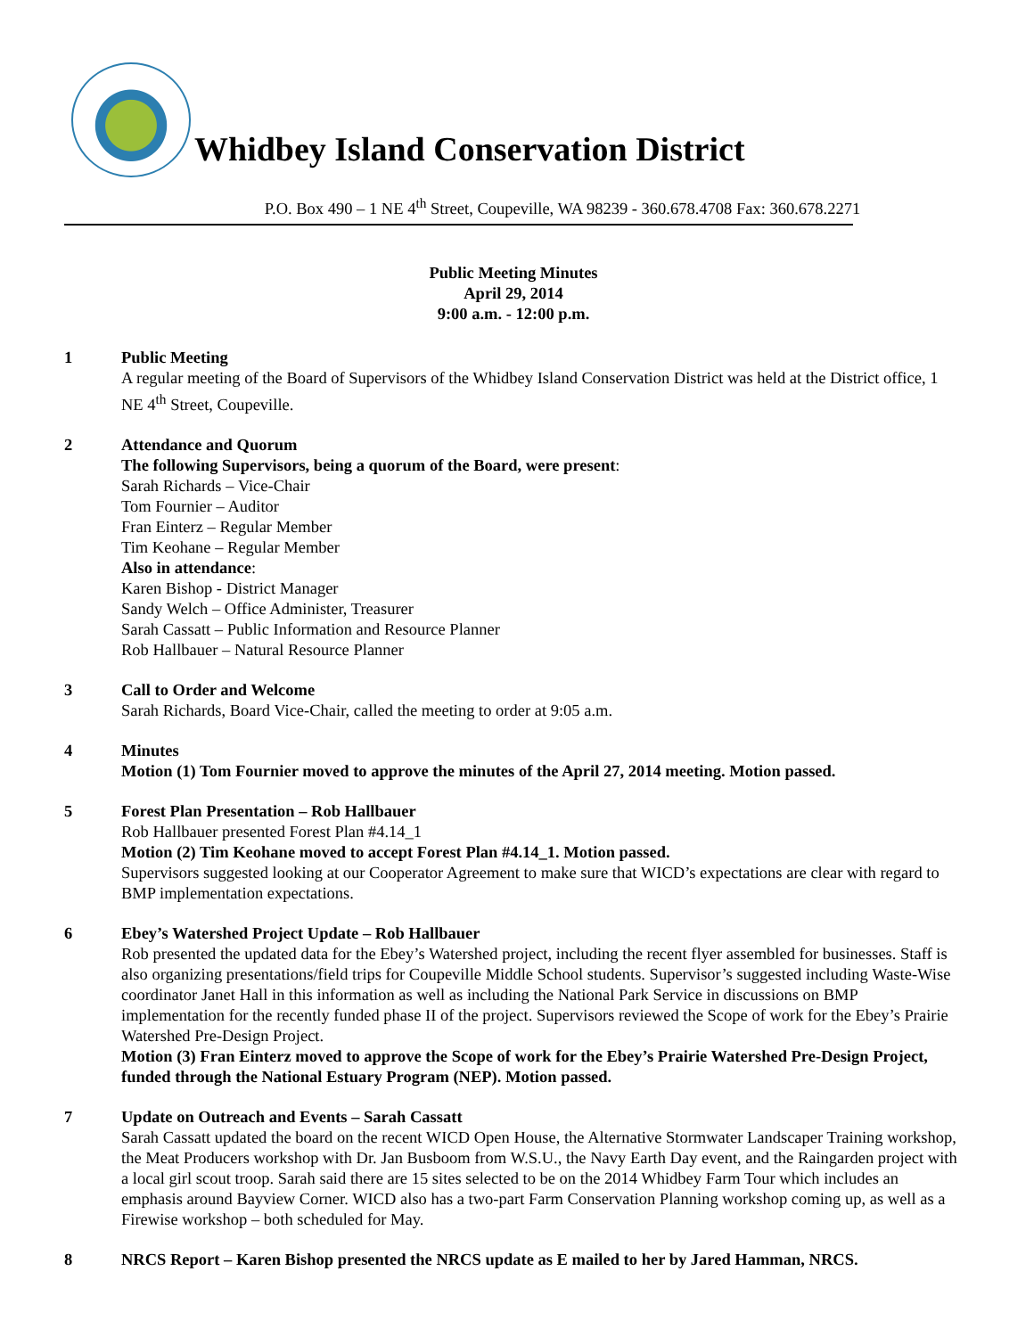Whidbey Island Conservation District
P.O. Box 490 – 1 NE 4<sup>th</sup> Street, Coupeville, WA 98239 - 360.678.4708 Fax: 360.678.2271
Public Meeting Minutes
April 29, 2014
9:00 a.m. - 12:00 p.m.
1 Public Meeting
A regular meeting of the Board of Supervisors of the Whidbey Island Conservation District was held at the District office, 1 NE 4<sup>th</sup> Street, Coupeville.
2 Attendance and Quorum
The following Supervisors, being a quorum of the Board, were present:
Sarah Richards – Vice-Chair
Tom Fournier – Auditor
Fran Einterz – Regular Member
Tim Keohane – Regular Member
Also in attendance:
Karen Bishop - District Manager
Sandy Welch – Office Administer, Treasurer
Sarah Cassatt – Public Information and Resource Planner
Rob Hallbauer – Natural Resource Planner
3 Call to Order and Welcome
Sarah Richards, Board Vice-Chair, called the meeting to order at 9:05 a.m.
4 Minutes
Motion (1) Tom Fournier moved to approve the minutes of the April 27, 2014 meeting. Motion passed.
5 Forest Plan Presentation – Rob Hallbauer
Rob Hallbauer presented Forest Plan #4.14_1
Motion (2) Tim Keohane moved to accept Forest Plan #4.14_1. Motion passed.
Supervisors suggested looking at our Cooperator Agreement to make sure that WICD’s expectations are clear with regard to BMP implementation expectations.
6 Ebey’s Watershed Project Update – Rob Hallbauer
Rob presented the updated data for the Ebey’s Watershed project, including the recent flyer assembled for businesses. Staff is also organizing presentations/field trips for Coupeville Middle School students. Supervisor’s suggested including Waste-Wise coordinator Janet Hall in this information as well as including the National Park Service in discussions on BMP implementation for the recently funded phase II of the project. Supervisors reviewed the Scope of work for the Ebey’s Prairie Watershed Pre-Design Project.
Motion (3) Fran Einterz moved to approve the Scope of work for the Ebey’s Prairie Watershed Pre-Design Project, funded through the National Estuary Program (NEP). Motion passed.
7 Update on Outreach and Events – Sarah Cassatt
Sarah Cassatt updated the board on the recent WICD Open House, the Alternative Stormwater Landscaper Training workshop, the Meat Producers workshop with Dr. Jan Busboom from W.S.U., the Navy Earth Day event, and the Raingarden project with a local girl scout troop. Sarah said there are 15 sites selected to be on the 2014 Whidbey Farm Tour which includes an emphasis around Bayview Corner. WICD also has a two-part Farm Conservation Planning workshop coming up, as well as a Firewise workshop – both scheduled for May.
8 NRCS Report – Karen Bishop presented the NRCS update as E mailed to her by Jared Hamman, NRCS.